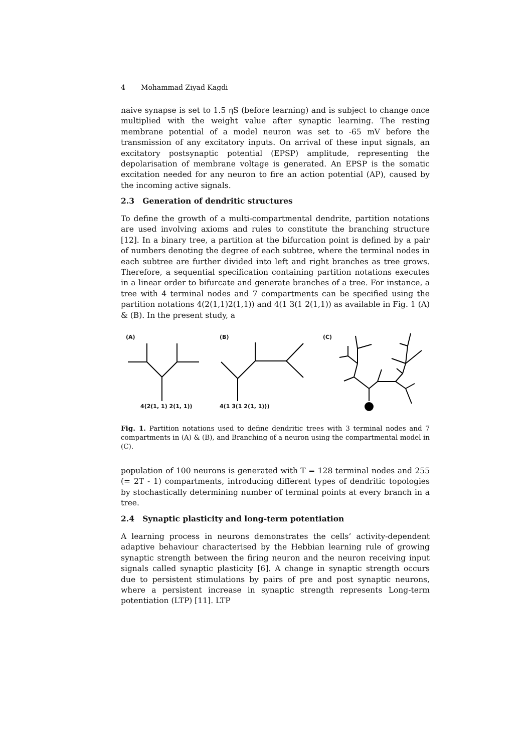4 Mohammad Ziyad Kagdi
naive synapse is set to 1.5 ηS (before learning) and is subject to change once multiplied with the weight value after synaptic learning. The resting membrane potential of a model neuron was set to -65 mV before the transmission of any excitatory inputs. On arrival of these input signals, an excitatory postsynaptic potential (EPSP) amplitude, representing the depolarisation of membrane voltage is generated. An EPSP is the somatic excitation needed for any neuron to fire an action potential (AP), caused by the incoming active signals.
2.3 Generation of dendritic structures
To define the growth of a multi-compartmental dendrite, partition notations are used involving axioms and rules to constitute the branching structure [12]. In a binary tree, a partition at the bifurcation point is defined by a pair of numbers denoting the degree of each subtree, where the terminal nodes in each subtree are further divided into left and right branches as tree grows. Therefore, a sequential specification containing partition notations executes in a linear order to bifurcate and generate branches of a tree. For instance, a tree with 4 terminal nodes and 7 compartments can be specified using the partition notations 4(2(1,1)2(1,1)) and 4(1 3(1 2(1,1)) as available in Fig. 1 (A) & (B). In the present study, a
(A) (B) (C)
4(2(1, 1) 2(1, 1)) 4(1 3(1 2(1, 1)))
Fig. 1. Partition notations used to define dendritic trees with 3 terminal nodes and 7 compartments in (A) & (B), and Branching of a neuron using the compartmental model in (C).
population of 100 neurons is generated with T = 128 terminal nodes and 255 (= 2T - 1) compartments, introducing different types of dendritic topologies by stochastically determining number of terminal points at every branch in a tree.
2.4 Synaptic plasticity and long-term potentiation
A learning process in neurons demonstrates the cells’ activity-dependent adaptive behaviour characterised by the Hebbian learning rule of growing synaptic strength between the firing neuron and the neuron receiving input signals called synaptic plasticity [6]. A change in synaptic strength occurs due to persistent stimulations by pairs of pre and post synaptic neurons, where a persistent increase in synaptic strength represents Long-term potentiation (LTP) [11]. LTP